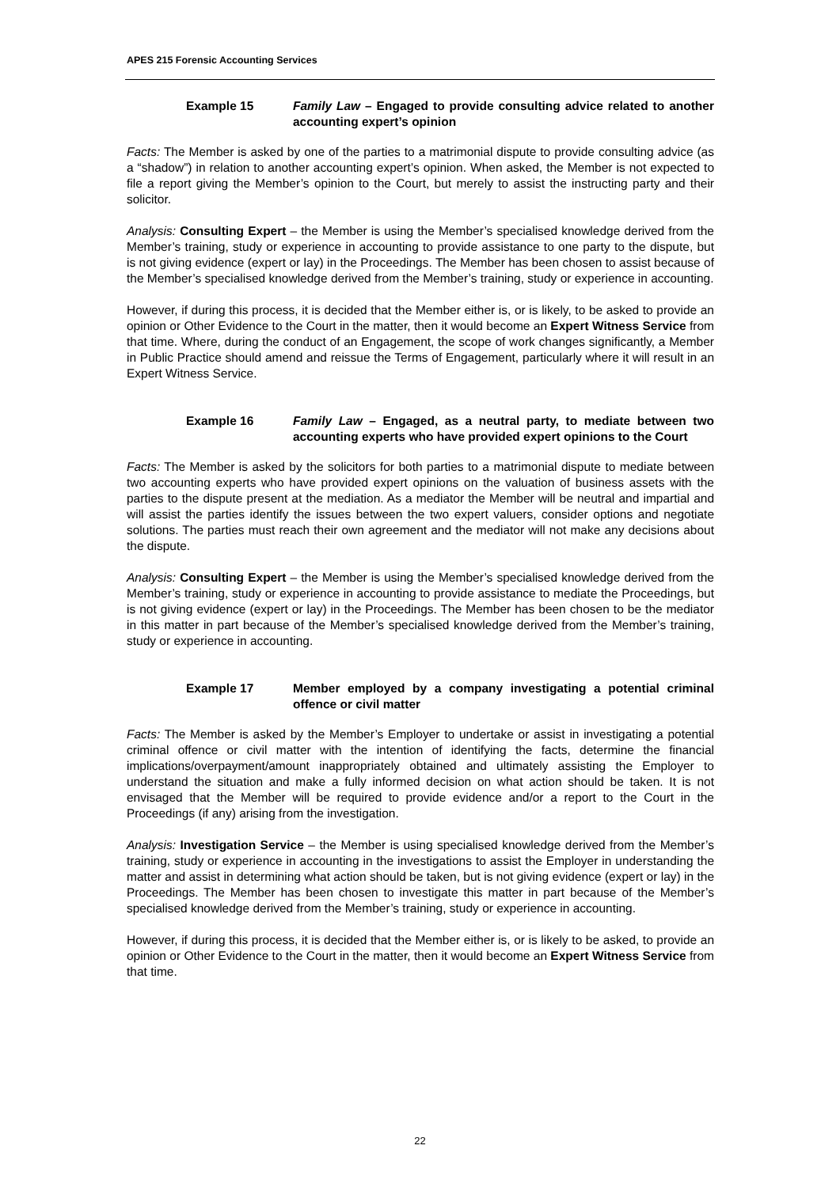APES 215 Forensic Accounting Services
Example 15 Family Law – Engaged to provide consulting advice related to another accounting expert’s opinion
Facts: The Member is asked by one of the parties to a matrimonial dispute to provide consulting advice (as a “shadow”) in relation to another accounting expert’s opinion. When asked, the Member is not expected to file a report giving the Member’s opinion to the Court, but merely to assist the instructing party and their solicitor.
Analysis: Consulting Expert – the Member is using the Member’s specialised knowledge derived from the Member’s training, study or experience in accounting to provide assistance to one party to the dispute, but is not giving evidence (expert or lay) in the Proceedings. The Member has been chosen to assist because of the Member’s specialised knowledge derived from the Member’s training, study or experience in accounting.
However, if during this process, it is decided that the Member either is, or is likely, to be asked to provide an opinion or Other Evidence to the Court in the matter, then it would become an Expert Witness Service from that time. Where, during the conduct of an Engagement, the scope of work changes significantly, a Member in Public Practice should amend and reissue the Terms of Engagement, particularly where it will result in an Expert Witness Service.
Example 16 Family Law – Engaged, as a neutral party, to mediate between two accounting experts who have provided expert opinions to the Court
Facts: The Member is asked by the solicitors for both parties to a matrimonial dispute to mediate between two accounting experts who have provided expert opinions on the valuation of business assets with the parties to the dispute present at the mediation. As a mediator the Member will be neutral and impartial and will assist the parties identify the issues between the two expert valuers, consider options and negotiate solutions. The parties must reach their own agreement and the mediator will not make any decisions about the dispute.
Analysis: Consulting Expert – the Member is using the Member’s specialised knowledge derived from the Member’s training, study or experience in accounting to provide assistance to mediate the Proceedings, but is not giving evidence (expert or lay) in the Proceedings. The Member has been chosen to be the mediator in this matter in part because of the Member’s specialised knowledge derived from the Member’s training, study or experience in accounting.
Example 17 Member employed by a company investigating a potential criminal offence or civil matter
Facts: The Member is asked by the Member’s Employer to undertake or assist in investigating a potential criminal offence or civil matter with the intention of identifying the facts, determine the financial implications/overpayment/amount inappropriately obtained and ultimately assisting the Employer to understand the situation and make a fully informed decision on what action should be taken. It is not envisaged that the Member will be required to provide evidence and/or a report to the Court in the Proceedings (if any) arising from the investigation.
Analysis: Investigation Service – the Member is using specialised knowledge derived from the Member’s training, study or experience in accounting in the investigations to assist the Employer in understanding the matter and assist in determining what action should be taken, but is not giving evidence (expert or lay) in the Proceedings. The Member has been chosen to investigate this matter in part because of the Member’s specialised knowledge derived from the Member’s training, study or experience in accounting.
However, if during this process, it is decided that the Member either is, or is likely to be asked, to provide an opinion or Other Evidence to the Court in the matter, then it would become an Expert Witness Service from that time.
22